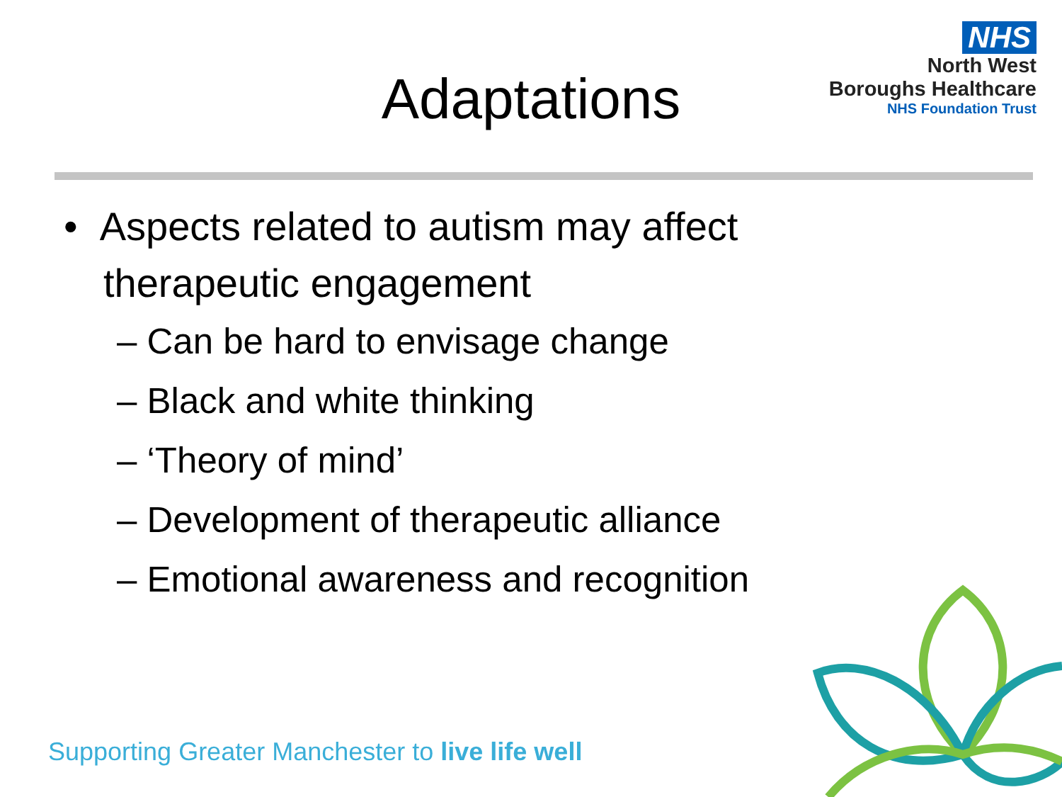NHS
North West
Boroughs Healthcare
NHS Foundation Trust
Adaptations
• Aspects related to autism may affect
therapeutic engagement
– Can be hard to envisage change
– Black and white thinking
– ‘Theory of mind’
– Development of therapeutic alliance
– Emotional awareness and recognition
Supporting Greater Manchester to live life well